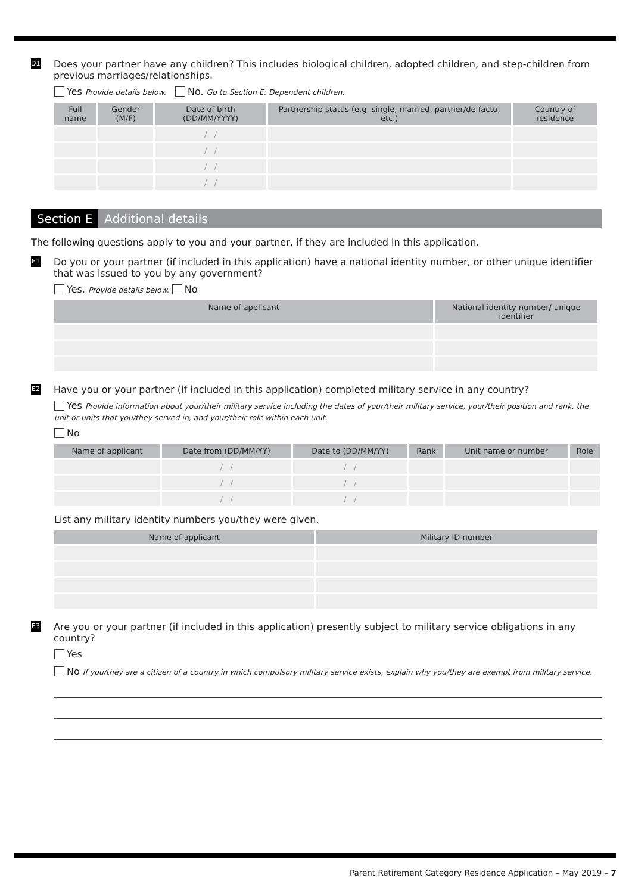D17
Does your partner have any children? This includes biological children, adopted children, and step-children from previous marriages/relationships.
Yes Provide details below. No. Go to Section E: Dependent children.
| Full name | Gender (M/F) | Date of birth (DD/MM/YYYY) | Partnership status (e.g. single, married, partner/de facto, etc.) | Country of residence |
| --- | --- | --- | --- | --- |
| | | / / | | |
| | | / / | | |
| | | / / | | |
| | | / / | | |
Section E Additional details
The following questions apply to you and your partner, if they are included in this application.
E1
Do you or your partner (if included in this application) have a national identity number, or other unique identifier that was issued to you by any government?
Yes. Provide details below. No
| Name of applicant | National identity number/ unique identifier |
| --- | --- |
E2
Have you or your partner (if included in this application) completed military service in any country?
Yes Provide information about your/their military service including the dates of your/their military service, your/their position and rank, the unit or units that you/they served in, and your/their role within each unit.
No
| Name of applicant | Date from (DD/MM/YY) | Date to (DD/MM/YY) | Rank | Unit name or number | Role |
| --- | --- | --- | --- | --- | --- |
| | / / | / / | | | |
| | / / | / / | | | |
| | / / | / / | | | |
List any military identity numbers you/they were given.
| Name of applicant | Military ID number |
| --- | --- |
E3
Are you or your partner (if included in this application) presently subject to military service obligations in any country?
Yes
No If you/they are a citizen of a country in which compulsory military service exists, explain why you/they are exempt from military service.
Parent Retirement Category Residence Application – May 2019 – 7